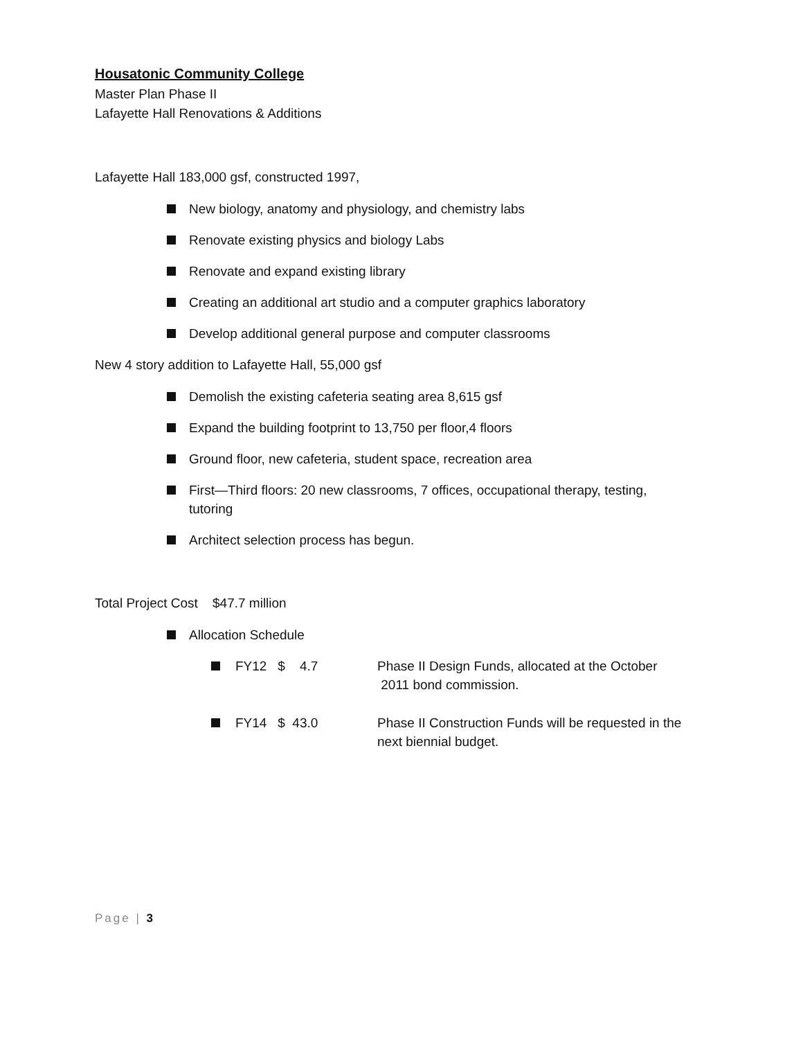Housatonic Community College
Master Plan Phase II
Lafayette Hall Renovations & Additions
Lafayette Hall 183,000 gsf, constructed 1997,
New biology, anatomy and physiology, and chemistry labs
Renovate existing physics and biology Labs
Renovate and expand existing library
Creating an additional art studio and a computer graphics laboratory
Develop additional general purpose and computer classrooms
New 4 story addition to Lafayette Hall, 55,000 gsf
Demolish the existing cafeteria seating area 8,615 gsf
Expand the building footprint to 13,750 per floor,4 floors
Ground floor, new cafeteria, student space, recreation area
First—Third floors: 20 new classrooms, 7 offices, occupational therapy, testing, tutoring
Architect selection process has begun.
Total Project Cost $47.7 million
Allocation Schedule
FY12 $ 4.7 Phase II Design Funds, allocated at the October
2011 bond commission.
FY14 $ 43.0 Phase II Construction Funds will be requested in the next biennial budget.
Page | 3